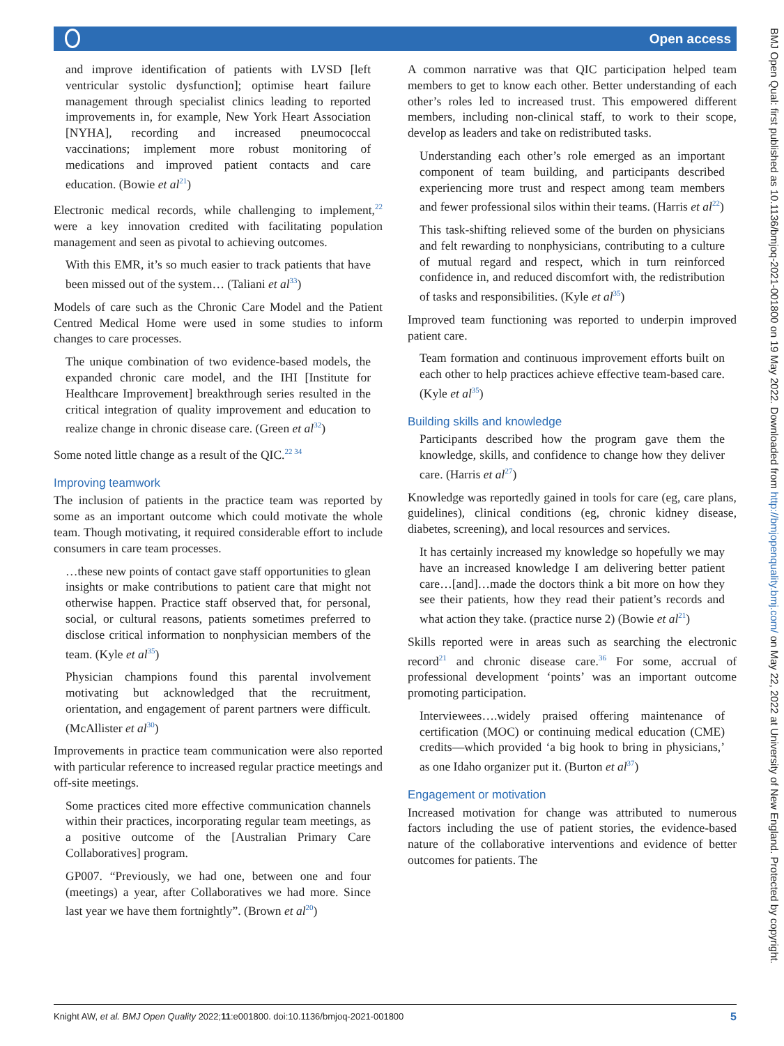Open access
and improve identification of patients with LVSD [left ventricular systolic dysfunction]; optimise heart failure management through specialist clinics leading to reported improvements in, for example, New York Heart Association [NYHA], recording and increased pneumococcal vaccinations; implement more robust monitoring of medications and improved patient contacts and care education. (Bowie et al<sup>21</sup>)
Electronic medical records, while challenging to implement,<sup>22</sup> were a key innovation credited with facilitating population management and seen as pivotal to achieving outcomes.
With this EMR, it’s so much easier to track patients that have been missed out of the system… (Taliani et al<sup>33</sup>)
Models of care such as the Chronic Care Model and the Patient Centred Medical Home were used in some studies to inform changes to care processes.
The unique combination of two evidence-based models, the expanded chronic care model, and the IHI [Institute for Healthcare Improvement] breakthrough series resulted in the critical integration of quality improvement and education to realize change in chronic disease care. (Green et al<sup>32</sup>)
Some noted little change as a result of the QIC.<sup>22 34</sup>
Improving teamwork
The inclusion of patients in the practice team was reported by some as an important outcome which could motivate the whole team. Though motivating, it required considerable effort to include consumers in care team processes.
…these new points of contact gave staff opportunities to glean insights or make contributions to patient care that might not otherwise happen. Practice staff observed that, for personal, social, or cultural reasons, patients sometimes preferred to disclose critical information to nonphysician members of the team. (Kyle et al<sup>35</sup>)
Physician champions found this parental involvement motivating but acknowledged that the recruitment, orientation, and engagement of parent partners were difficult. (McAllister et al<sup>30</sup>)
Improvements in practice team communication were also reported with particular reference to increased regular practice meetings and off-site meetings.
Some practices cited more effective communication channels within their practices, incorporating regular team meetings, as a positive outcome of the [Australian Primary Care Collaboratives] program.
GP007. “Previously, we had one, between one and four (meetings) a year, after Collaboratives we had more. Since last year we have them fortnightly”. (Brown et al<sup>20</sup>)
A common narrative was that QIC participation helped team members to get to know each other. Better understanding of each other’s roles led to increased trust. This empowered different members, including non-clinical staff, to work to their scope, develop as leaders and take on redistributed tasks.
Understanding each other’s role emerged as an important component of team building, and participants described experiencing more trust and respect among team members and fewer professional silos within their teams. (Harris et al<sup>22</sup>)
This task-shifting relieved some of the burden on physicians and felt rewarding to nonphysicians, contributing to a culture of mutual regard and respect, which in turn reinforced confidence in, and reduced discomfort with, the redistribution of tasks and responsibilities. (Kyle et al<sup>35</sup>)
Improved team functioning was reported to underpin improved patient care.
Team formation and continuous improvement efforts built on each other to help practices achieve effective team-based care. (Kyle et al<sup>35</sup>)
Building skills and knowledge
Participants described how the program gave them the knowledge, skills, and confidence to change how they deliver care. (Harris et al<sup>27</sup>)
Knowledge was reportedly gained in tools for care (eg, care plans, guidelines), clinical conditions (eg, chronic kidney disease, diabetes, screening), and local resources and services.
It has certainly increased my knowledge so hopefully we may have an increased knowledge I am delivering better patient care…[and]…made the doctors think a bit more on how they see their patients, how they read their patient’s records and what action they take. (practice nurse 2) (Bowie et al<sup>21</sup>)
Skills reported were in areas such as searching the electronic record<sup>21</sup> and chronic disease care.<sup>36</sup> For some, accrual of professional development ‘points’ was an important outcome promoting participation.
Interviewees….widely praised offering maintenance of certification (MOC) or continuing medical education (CME) credits—which provided ‘a big hook to bring in physicians,’ as one Idaho organizer put it. (Burton et al<sup>37</sup>)
Engagement or motivation
Increased motivation for change was attributed to numerous factors including the use of patient stories, the evidence-based nature of the collaborative interventions and evidence of better outcomes for patients. The
Knight AW, et al. BMJ Open Quality 2022;11:e001800. doi:10.1136/bmjoq-2021-001800 5
BMJ Open Qual: first published as 10.1136/bmjoq-2021-001800 on 19 May 2022. Downloaded from http://bmjopenquality.bmj.com/ on May 22, 2022 at University of New England. Protected by copyright.